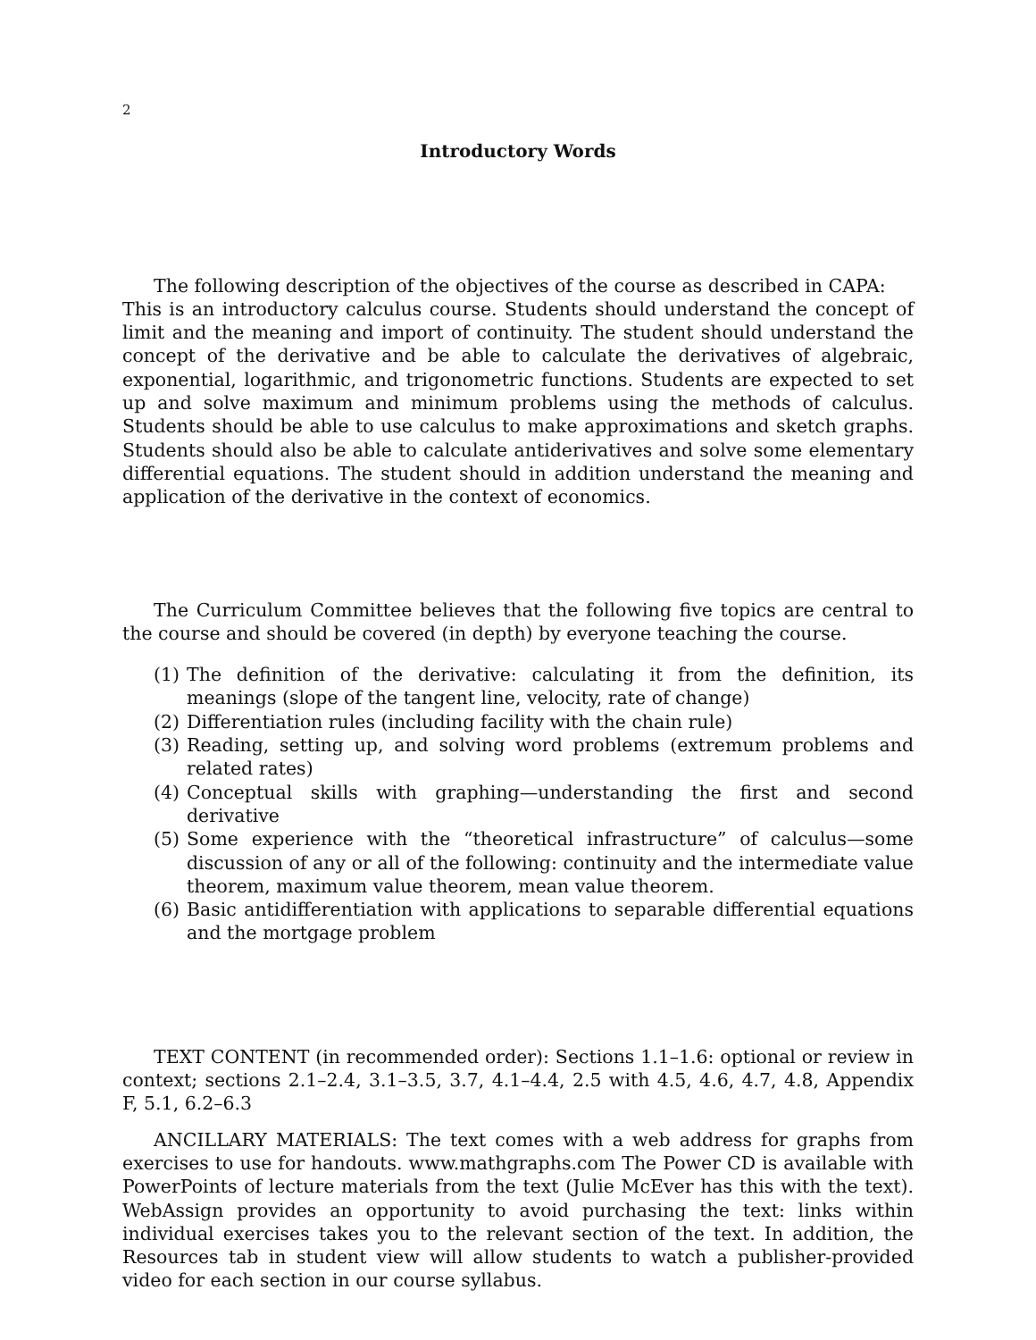2
Introductory Words
The following description of the objectives of the course as described in CAPA:
This is an introductory calculus course. Students should understand the concept of limit and the meaning and import of continuity. The student should understand the concept of the derivative and be able to calculate the derivatives of algebraic, exponential, logarithmic, and trigonometric functions. Students are expected to set up and solve maximum and minimum problems using the methods of calculus. Students should be able to use calculus to make approximations and sketch graphs. Students should also be able to calculate antiderivatives and solve some elementary differential equations. The student should in addition understand the meaning and application of the derivative in the context of economics.
The Curriculum Committee believes that the following five topics are central to the course and should be covered (in depth) by everyone teaching the course.
(1) The definition of the derivative: calculating it from the definition, its meanings (slope of the tangent line, velocity, rate of change)
(2) Differentiation rules (including facility with the chain rule)
(3) Reading, setting up, and solving word problems (extremum problems and related rates)
(4) Conceptual skills with graphing—understanding the first and second derivative
(5) Some experience with the “theoretical infrastructure” of calculus—some discussion of any or all of the following: continuity and the intermediate value theorem, maximum value theorem, mean value theorem.
(6) Basic antidifferentiation with applications to separable differential equations and the mortgage problem
TEXT CONTENT (in recommended order): Sections 1.1–1.6: optional or review in context; sections 2.1–2.4, 3.1–3.5, 3.7, 4.1–4.4, 2.5 with 4.5, 4.6, 4.7, 4.8, Appendix F, 5.1, 6.2–6.3
ANCILLARY MATERIALS: The text comes with a web address for graphs from exercises to use for handouts. www.mathgraphs.com The Power CD is available with PowerPoints of lecture materials from the text (Julie McEver has this with the text). WebAssign provides an opportunity to avoid purchasing the text: links within individual exercises takes you to the relevant section of the text. In addition, the Resources tab in student view will allow students to watch a publisher-provided video for each section in our course syllabus.